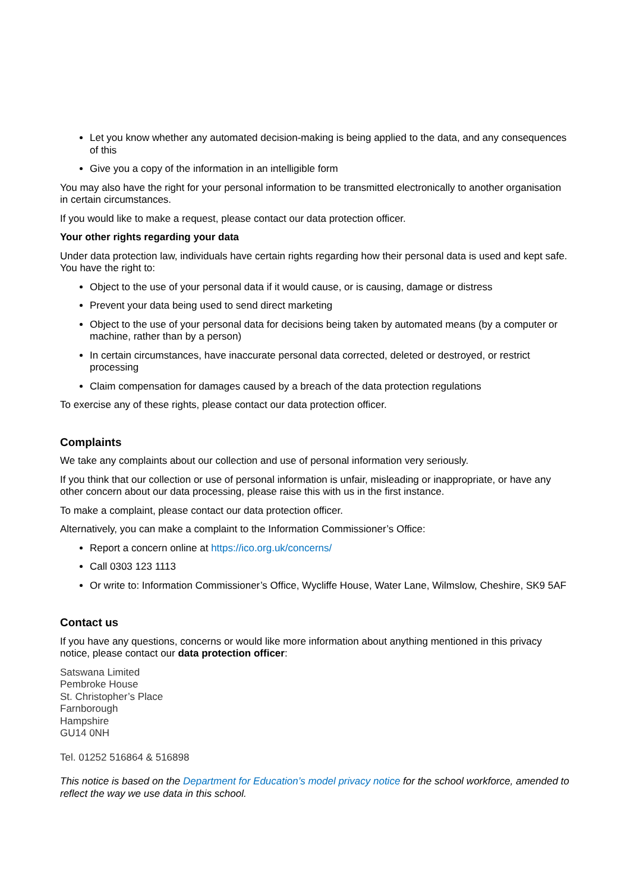Let you know whether any automated decision-making is being applied to the data, and any consequences of this
Give you a copy of the information in an intelligible form
You may also have the right for your personal information to be transmitted electronically to another organisation in certain circumstances.
If you would like to make a request, please contact our data protection officer.
Your other rights regarding your data
Under data protection law, individuals have certain rights regarding how their personal data is used and kept safe. You have the right to:
Object to the use of your personal data if it would cause, or is causing, damage or distress
Prevent your data being used to send direct marketing
Object to the use of your personal data for decisions being taken by automated means (by a computer or machine, rather than by a person)
In certain circumstances, have inaccurate personal data corrected, deleted or destroyed, or restrict processing
Claim compensation for damages caused by a breach of the data protection regulations
To exercise any of these rights, please contact our data protection officer.
Complaints
We take any complaints about our collection and use of personal information very seriously.
If you think that our collection or use of personal information is unfair, misleading or inappropriate, or have any other concern about our data processing, please raise this with us in the first instance.
To make a complaint, please contact our data protection officer.
Alternatively, you can make a complaint to the Information Commissioner’s Office:
Report a concern online at https://ico.org.uk/concerns/
Call 0303 123 1113
Or write to: Information Commissioner’s Office, Wycliffe House, Water Lane, Wilmslow, Cheshire, SK9 5AF
Contact us
If you have any questions, concerns or would like more information about anything mentioned in this privacy notice, please contact our data protection officer:
Satswana Limited
Pembroke House
St. Christopher’s Place
Farnborough
Hampshire
GU14 0NH
Tel. 01252 516864 & 516898
This notice is based on the Department for Education’s model privacy notice for the school workforce, amended to reflect the way we use data in this school.